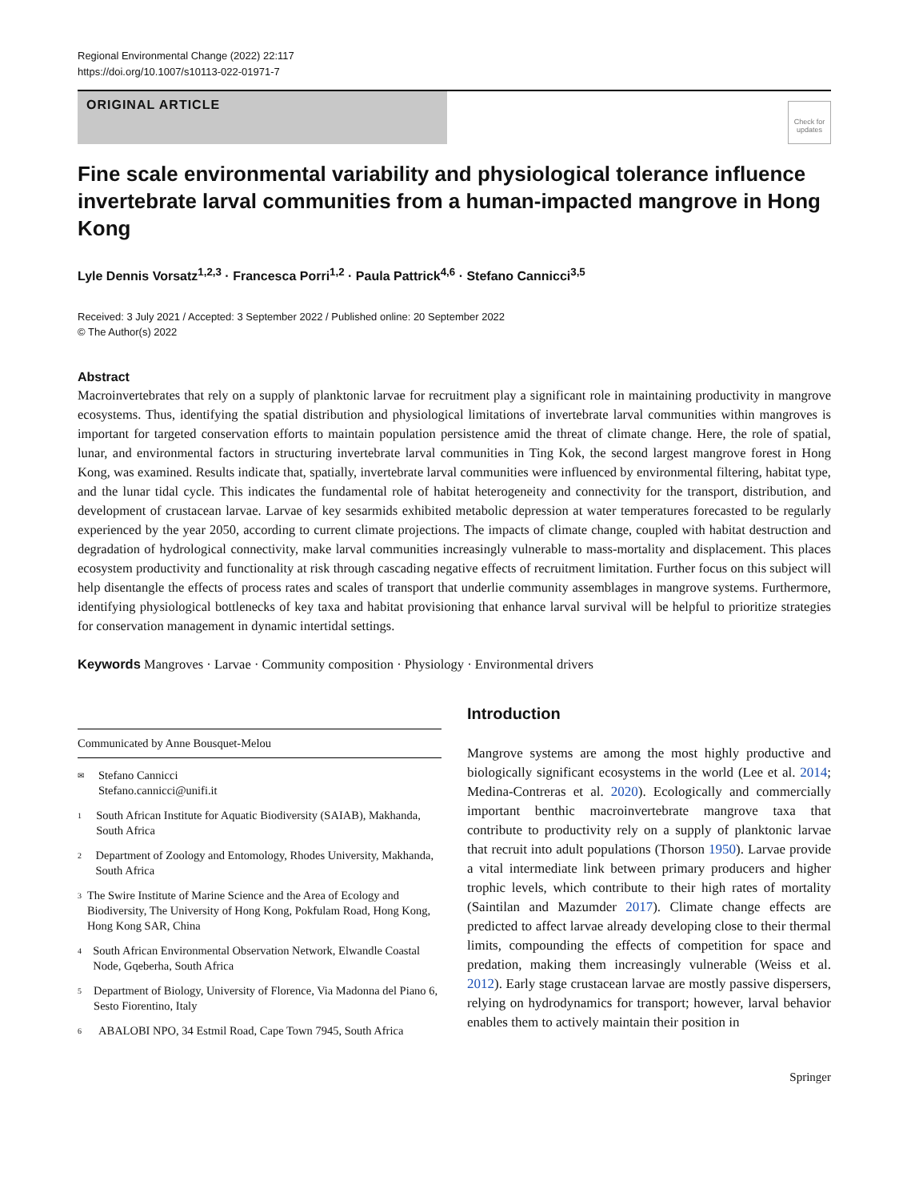Regional Environmental Change (2022) 22:117
https://doi.org/10.1007/s10113-022-01971-7
ORIGINAL ARTICLE
Check for updates
Fine scale environmental variability and physiological tolerance influence invertebrate larval communities from a human-impacted mangrove in Hong Kong
Lyle Dennis Vorsatz<sup>1,2,3</sup> · Francesca Porri<sup>1,2</sup> · Paula Pattrick<sup>4,6</sup> · Stefano Cannicci<sup>3,5</sup>
Received: 3 July 2021 / Accepted: 3 September 2022 / Published online: 20 September 2022
© The Author(s) 2022
Abstract
Macroinvertebrates that rely on a supply of planktonic larvae for recruitment play a significant role in maintaining productivity in mangrove ecosystems. Thus, identifying the spatial distribution and physiological limitations of invertebrate larval communities within mangroves is important for targeted conservation efforts to maintain population persistence amid the threat of climate change. Here, the role of spatial, lunar, and environmental factors in structuring invertebrate larval communities in Ting Kok, the second largest mangrove forest in Hong Kong, was examined. Results indicate that, spatially, invertebrate larval communities were influenced by environmental filtering, habitat type, and the lunar tidal cycle. This indicates the fundamental role of habitat heterogeneity and connectivity for the transport, distribution, and development of crustacean larvae. Larvae of key sesarmids exhibited metabolic depression at water temperatures forecasted to be regularly experienced by the year 2050, according to current climate projections. The impacts of climate change, coupled with habitat destruction and degradation of hydrological connectivity, make larval communities increasingly vulnerable to mass-mortality and displacement. This places ecosystem productivity and functionality at risk through cascading negative effects of recruitment limitation. Further focus on this subject will help disentangle the effects of process rates and scales of transport that underlie community assemblages in mangrove systems. Furthermore, identifying physiological bottlenecks of key taxa and habitat provisioning that enhance larval survival will be helpful to prioritize strategies for conservation management in dynamic intertidal settings.
Keywords Mangroves · Larvae · Community composition · Physiology · Environmental drivers
Communicated by Anne Bousquet-Melou
✉
Stefano Cannicci
Stefano.cannicci@unifi.it
1
South African Institute for Aquatic Biodiversity (SAIAB), Makhanda, South Africa
2
Department of Zoology and Entomology, Rhodes University, Makhanda, South Africa
3
The Swire Institute of Marine Science and the Area of Ecology and Biodiversity, The University of Hong Kong, Pokfulam Road, Hong Kong, Hong Kong SAR, China
4
South African Environmental Observation Network, Elwandle Coastal Node, Gqeberha, South Africa
5
Department of Biology, University of Florence, Via Madonna del Piano 6, Sesto Fiorentino, Italy
6
ABALOBI NPO, 34 Estmil Road, Cape Town 7945, South Africa
Introduction
Mangrove systems are among the most highly productive and biologically significant ecosystems in the world (Lee et al. 2014; Medina-Contreras et al. 2020). Ecologically and commercially important benthic macroinvertebrate mangrove taxa that contribute to productivity rely on a supply of planktonic larvae that recruit into adult populations (Thorson 1950). Larvae provide a vital intermediate link between primary producers and higher trophic levels, which contribute to their high rates of mortality (Saintilan and Mazumder 2017). Climate change effects are predicted to affect larvae already developing close to their thermal limits, compounding the effects of competition for space and predation, making them increasingly vulnerable (Weiss et al. 2012). Early stage crustacean larvae are mostly passive dispersers, relying on hydrodynamics for transport; however, larval behavior enables them to actively maintain their position in
Springer